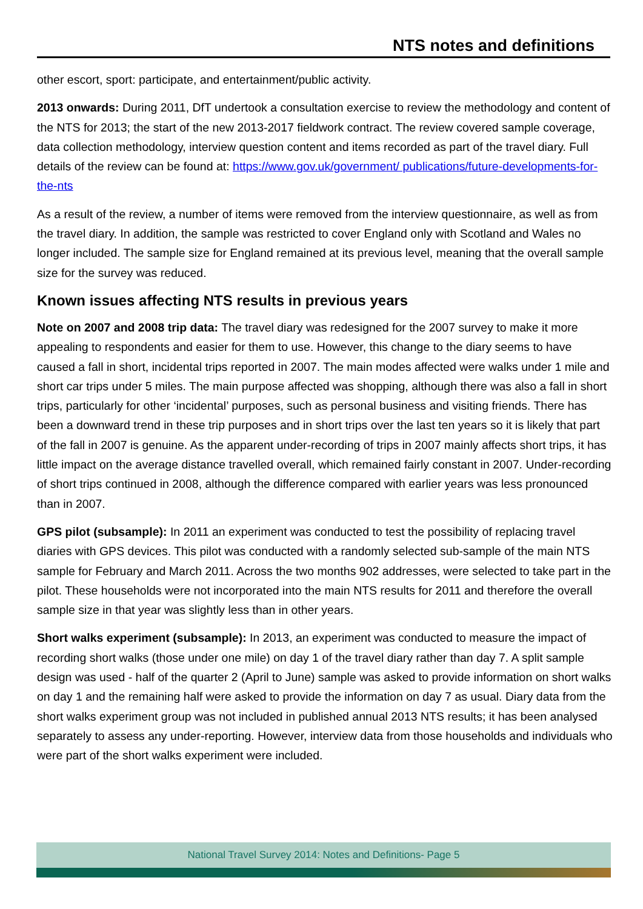NTS notes and definitions
other escort, sport: participate, and entertainment/public activity.
2013 onwards: During 2011, DfT undertook a consultation exercise to review the methodology and content of the NTS for 2013; the start of the new 2013-2017 fieldwork contract. The review covered sample coverage, data collection methodology, interview question content and items recorded as part of the travel diary. Full details of the review can be found at: https://www.gov.uk/government/ publications/future-developments-for-the-nts
As a result of the review, a number of items were removed from the interview questionnaire, as well as from the travel diary. In addition, the sample was restricted to cover England only with Scotland and Wales no longer included. The sample size for England remained at its previous level, meaning that the overall sample size for the survey was reduced.
Known issues affecting NTS results in previous years
Note on 2007 and 2008 trip data: The travel diary was redesigned for the 2007 survey to make it more appealing to respondents and easier for them to use. However, this change to the diary seems to have caused a fall in short, incidental trips reported in 2007. The main modes affected were walks under 1 mile and short car trips under 5 miles. The main purpose affected was shopping, although there was also a fall in short trips, particularly for other ‘incidental’ purposes, such as personal business and visiting friends. There has been a downward trend in these trip purposes and in short trips over the last ten years so it is likely that part of the fall in 2007 is genuine. As the apparent under-recording of trips in 2007 mainly affects short trips, it has little impact on the average distance travelled overall, which remained fairly constant in 2007. Under-recording of short trips continued in 2008, although the difference compared with earlier years was less pronounced than in 2007.
GPS pilot (subsample): In 2011 an experiment was conducted to test the possibility of replacing travel diaries with GPS devices. This pilot was conducted with a randomly selected sub-sample of the main NTS sample for February and March 2011. Across the two months 902 addresses, were selected to take part in the pilot. These households were not incorporated into the main NTS results for 2011 and therefore the overall sample size in that year was slightly less than in other years.
Short walks experiment (subsample): In 2013, an experiment was conducted to measure the impact of recording short walks (those under one mile) on day 1 of the travel diary rather than day 7. A split sample design was used - half of the quarter 2 (April to June) sample was asked to provide information on short walks on day 1 and the remaining half were asked to provide the information on day 7 as usual. Diary data from the short walks experiment group was not included in published annual 2013 NTS results; it has been analysed separately to assess any under-reporting. However, interview data from those households and individuals who were part of the short walks experiment were included.
National Travel Survey 2014: Notes and Definitions- Page 5